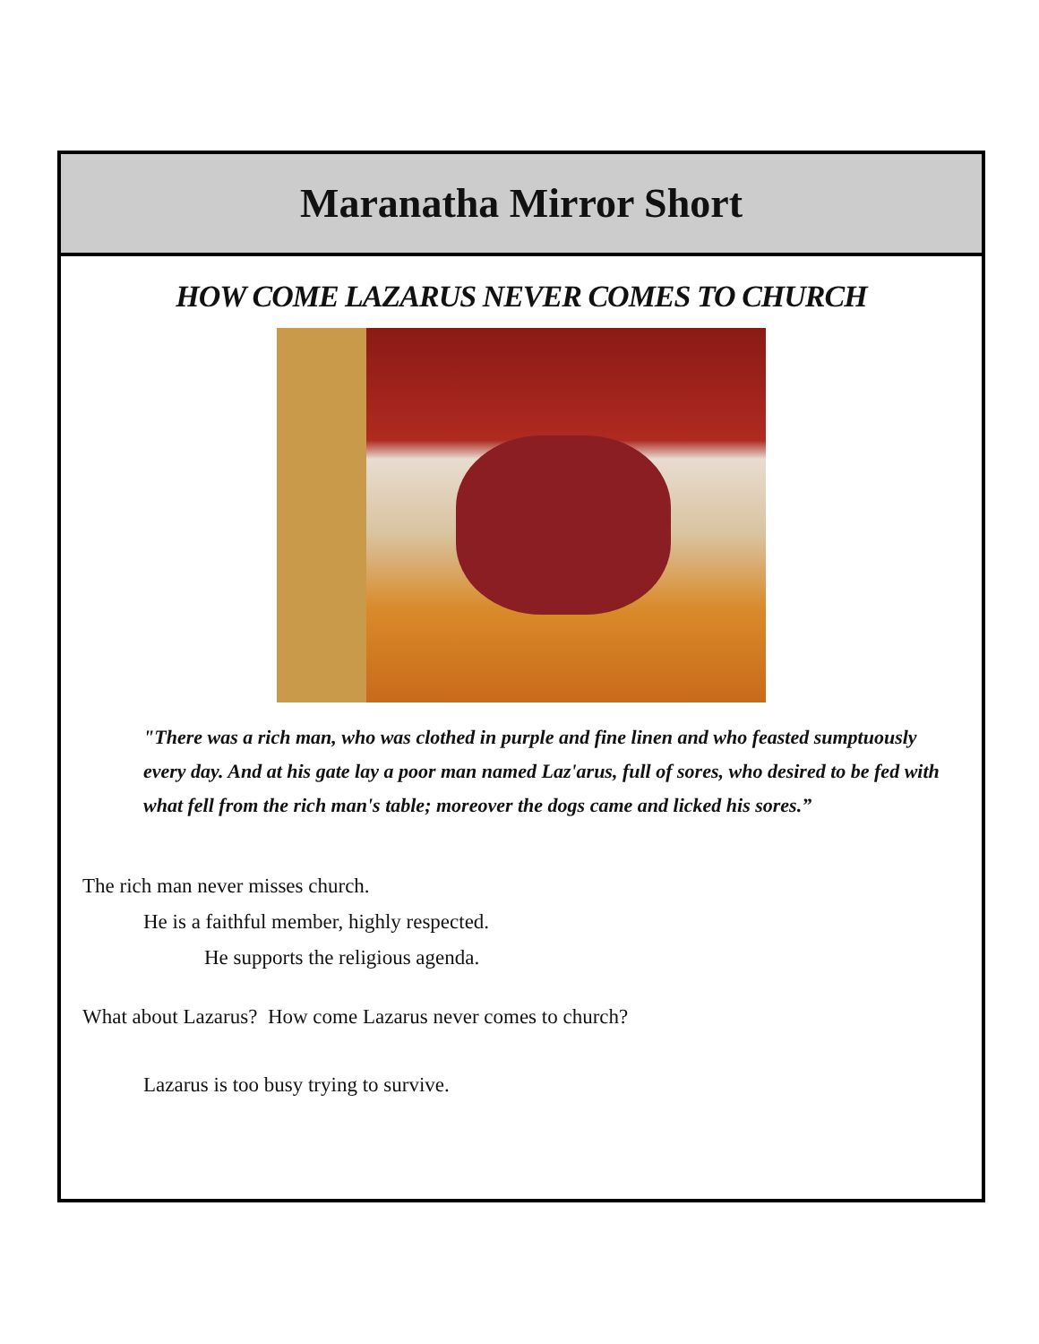Maranatha Mirror Short
HOW COME LAZARUS NEVER COMES TO CHURCH
"There was a rich man, who was clothed in purple and fine linen and who feasted sumptuously every day. And at his gate lay a poor man named Laz'arus, full of sores, who desired to be fed with what fell from the rich man's table; moreover the dogs came and licked his sores.”
The rich man never misses church.
He is a faithful member, highly respected.
He supports the religious agenda.
What about Lazarus? How come Lazarus never comes to church?
Lazarus is too busy trying to survive.